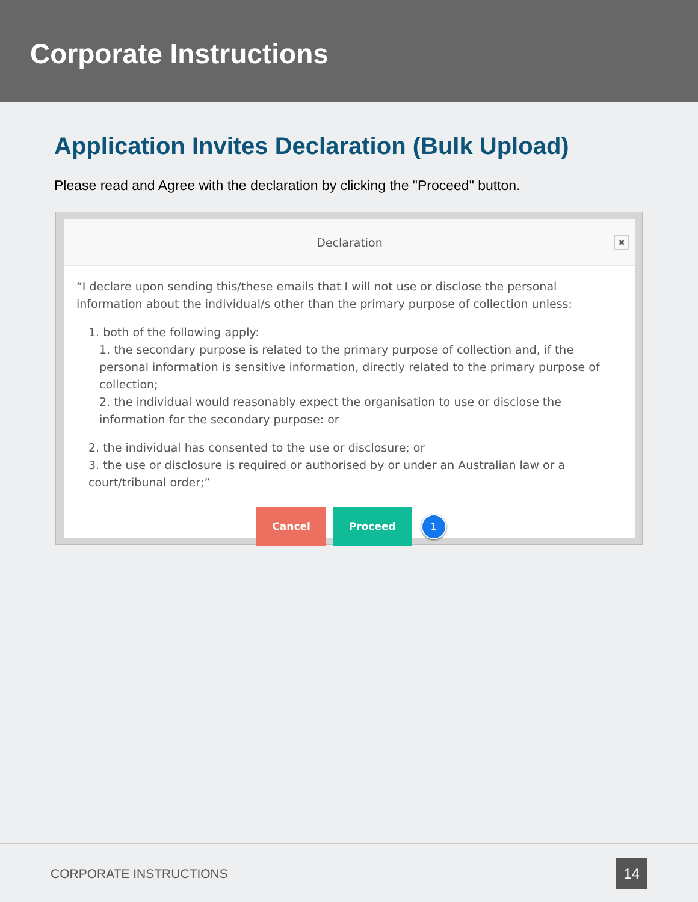Corporate Instructions
Application Invites Declaration (Bulk Upload)
Please read and Agree with the declaration by clicking the "Proceed" button.
Declaration
✖
“I declare upon sending this/these emails that I will not use or disclose the personal information about the individual/s other than the primary purpose of collection unless:
1. both of the following apply:
1. the secondary purpose is related to the primary purpose of collection and, if the personal information is sensitive information, directly related to the primary purpose of collection;
2. the individual would reasonably expect the organisation to use or disclose the information for the secondary purpose: or
2. the individual has consented to the use or disclosure; or
3. the use or disclosure is required or authorised by or under an Australian law or a court/tribunal order;”
Cancel Proceed 1
CORPORATE INSTRUCTIONS 14